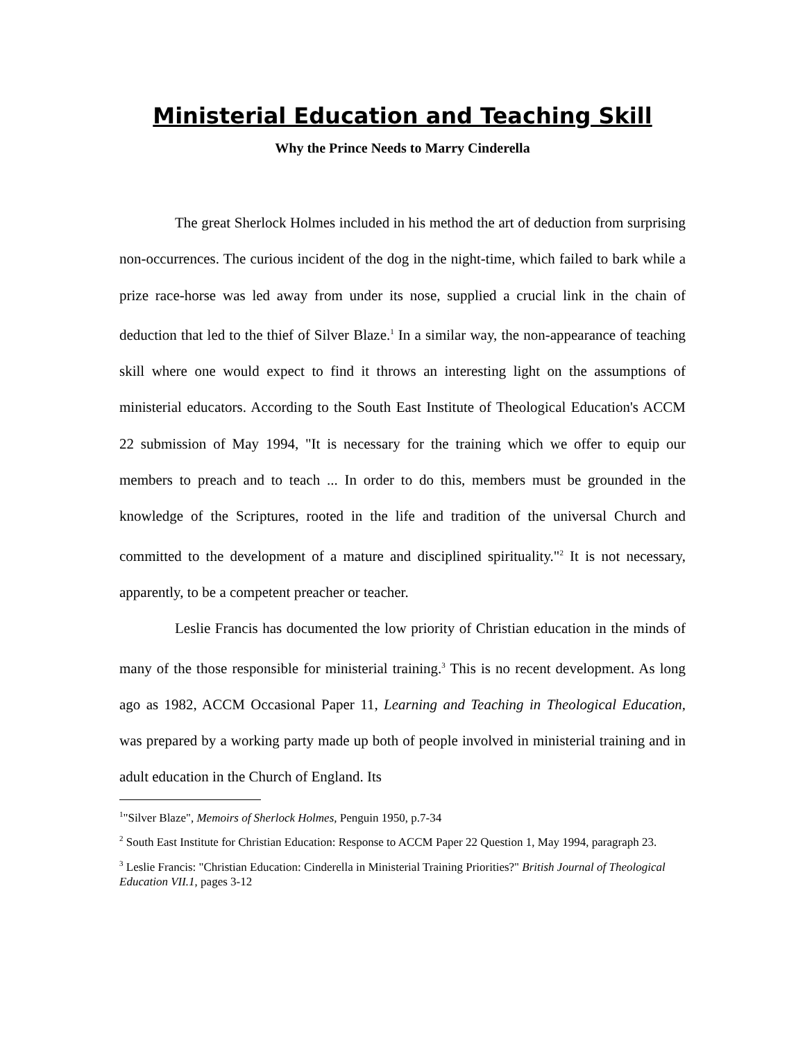Ministerial Education and Teaching Skill
Why the Prince Needs to Marry Cinderella
The great Sherlock Holmes included in his method the art of deduction from surprising non-occurrences. The curious incident of the dog in the night-time, which failed to bark while a prize race-horse was led away from under its nose, supplied a crucial link in the chain of deduction that led to the thief of Silver Blaze.<sup>1</sup> In a similar way, the non-appearance of teaching skill where one would expect to find it throws an interesting light on the assumptions of ministerial educators. According to the South East Institute of Theological Education's ACCM 22 submission of May 1994, "It is necessary for the training which we offer to equip our members to preach and to teach ... In order to do this, members must be grounded in the knowledge of the Scriptures, rooted in the life and tradition of the universal Church and committed to the development of a mature and disciplined spirituality."<sup>2</sup> It is not necessary, apparently, to be a competent preacher or teacher.
Leslie Francis has documented the low priority of Christian education in the minds of many of the those responsible for ministerial training.<sup>3</sup> This is no recent development. As long ago as 1982, ACCM Occasional Paper 11, Learning and Teaching in Theological Education, was prepared by a working party made up both of people involved in ministerial training and in adult education in the Church of England. Its
<sup>1</sup> "Silver Blaze", Memoirs of Sherlock Holmes, Penguin 1950, p.7-34
<sup>2</sup> South East Institute for Christian Education: Response to ACCM Paper 22 Question 1, May 1994, paragraph 23.
<sup>3</sup> Leslie Francis: "Christian Education: Cinderella in Ministerial Training Priorities?" British Journal of Theological Education VII.1, pages 3-12